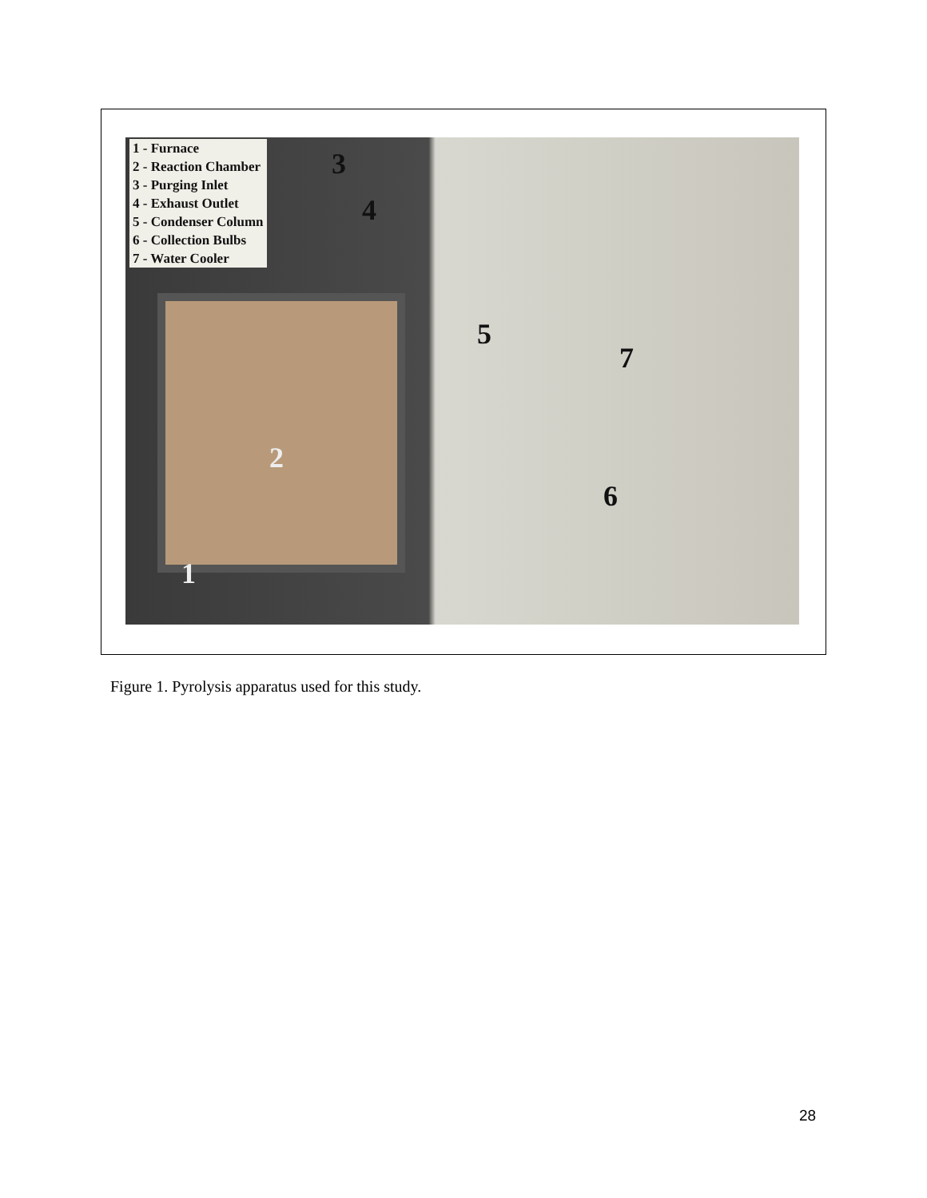1 - Furnace
2 - Reaction Chamber
3 - Purging Inlet
4 - Exhaust Outlet
5 - Condenser Column
6 - Collection Bulbs
7 - Water Cooler
3
4
5
7
6
2
1
Figure 1. Pyrolysis apparatus used for this study.
28